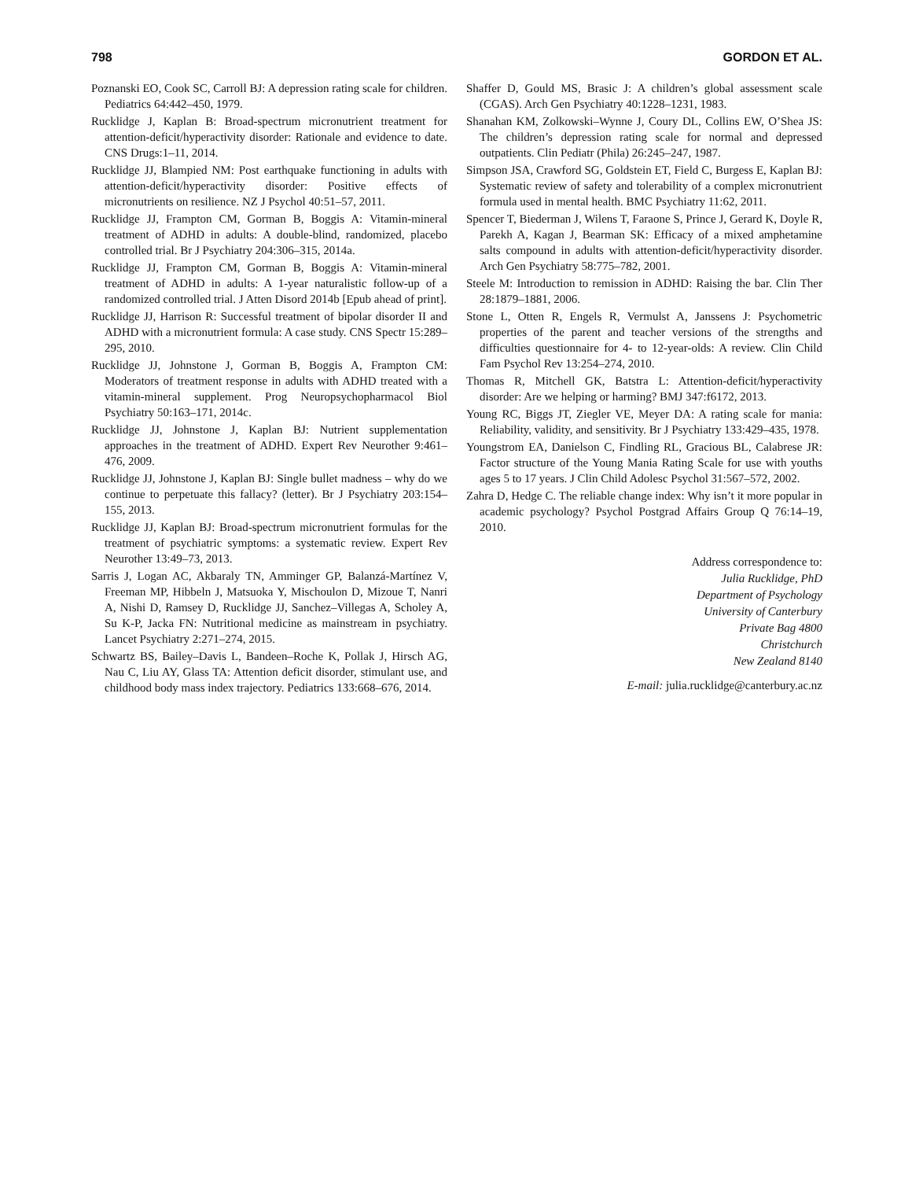798 GORDON ET AL.
Poznanski EO, Cook SC, Carroll BJ: A depression rating scale for children. Pediatrics 64:442–450, 1979.
Rucklidge J, Kaplan B: Broad-spectrum micronutrient treatment for attention-deficit/hyperactivity disorder: Rationale and evidence to date. CNS Drugs:1–11, 2014.
Rucklidge JJ, Blampied NM: Post earthquake functioning in adults with attention-deficit/hyperactivity disorder: Positive effects of micronutrients on resilience. NZ J Psychol 40:51–57, 2011.
Rucklidge JJ, Frampton CM, Gorman B, Boggis A: Vitamin-mineral treatment of ADHD in adults: A double-blind, randomized, placebo controlled trial. Br J Psychiatry 204:306–315, 2014a.
Rucklidge JJ, Frampton CM, Gorman B, Boggis A: Vitamin-mineral treatment of ADHD in adults: A 1-year naturalistic follow-up of a randomized controlled trial. J Atten Disord 2014b [Epub ahead of print].
Rucklidge JJ, Harrison R: Successful treatment of bipolar disorder II and ADHD with a micronutrient formula: A case study. CNS Spectr 15:289–295, 2010.
Rucklidge JJ, Johnstone J, Gorman B, Boggis A, Frampton CM: Moderators of treatment response in adults with ADHD treated with a vitamin-mineral supplement. Prog Neuropsychopharmacol Biol Psychiatry 50:163–171, 2014c.
Rucklidge JJ, Johnstone J, Kaplan BJ: Nutrient supplementation approaches in the treatment of ADHD. Expert Rev Neurother 9:461–476, 2009.
Rucklidge JJ, Johnstone J, Kaplan BJ: Single bullet madness – why do we continue to perpetuate this fallacy? (letter). Br J Psychiatry 203:154–155, 2013.
Rucklidge JJ, Kaplan BJ: Broad-spectrum micronutrient formulas for the treatment of psychiatric symptoms: a systematic review. Expert Rev Neurother 13:49–73, 2013.
Sarris J, Logan AC, Akbaraly TN, Amminger GP, Balanzá-Martínez V, Freeman MP, Hibbeln J, Matsuoka Y, Mischoulon D, Mizoue T, Nanri A, Nishi D, Ramsey D, Rucklidge JJ, Sanchez–Villegas A, Scholey A, Su K-P, Jacka FN: Nutritional medicine as mainstream in psychiatry. Lancet Psychiatry 2:271–274, 2015.
Schwartz BS, Bailey–Davis L, Bandeen–Roche K, Pollak J, Hirsch AG, Nau C, Liu AY, Glass TA: Attention deficit disorder, stimulant use, and childhood body mass index trajectory. Pediatrics 133:668–676, 2014.
Shaffer D, Gould MS, Brasic J: A children’s global assessment scale (CGAS). Arch Gen Psychiatry 40:1228–1231, 1983.
Shanahan KM, Zolkowski–Wynne J, Coury DL, Collins EW, O’Shea JS: The children’s depression rating scale for normal and depressed outpatients. Clin Pediatr (Phila) 26:245–247, 1987.
Simpson JSA, Crawford SG, Goldstein ET, Field C, Burgess E, Kaplan BJ: Systematic review of safety and tolerability of a complex micronutrient formula used in mental health. BMC Psychiatry 11:62, 2011.
Spencer T, Biederman J, Wilens T, Faraone S, Prince J, Gerard K, Doyle R, Parekh A, Kagan J, Bearman SK: Efficacy of a mixed amphetamine salts compound in adults with attention-deficit/hyperactivity disorder. Arch Gen Psychiatry 58:775–782, 2001.
Steele M: Introduction to remission in ADHD: Raising the bar. Clin Ther 28:1879–1881, 2006.
Stone L, Otten R, Engels R, Vermulst A, Janssens J: Psychometric properties of the parent and teacher versions of the strengths and difficulties questionnaire for 4- to 12-year-olds: A review. Clin Child Fam Psychol Rev 13:254–274, 2010.
Thomas R, Mitchell GK, Batstra L: Attention-deficit/hyperactivity disorder: Are we helping or harming? BMJ 347:f6172, 2013.
Young RC, Biggs JT, Ziegler VE, Meyer DA: A rating scale for mania: Reliability, validity, and sensitivity. Br J Psychiatry 133:429–435, 1978.
Youngstrom EA, Danielson C, Findling RL, Gracious BL, Calabrese JR: Factor structure of the Young Mania Rating Scale for use with youths ages 5 to 17 years. J Clin Child Adolesc Psychol 31:567–572, 2002.
Zahra D, Hedge C. The reliable change index: Why isn’t it more popular in academic psychology? Psychol Postgrad Affairs Group Q 76:14–19, 2010.
Address correspondence to:
Julia Rucklidge, PhD
Department of Psychology
University of Canterbury
Private Bag 4800
Christchurch
New Zealand 8140
E-mail: julia.rucklidge@canterbury.ac.nz